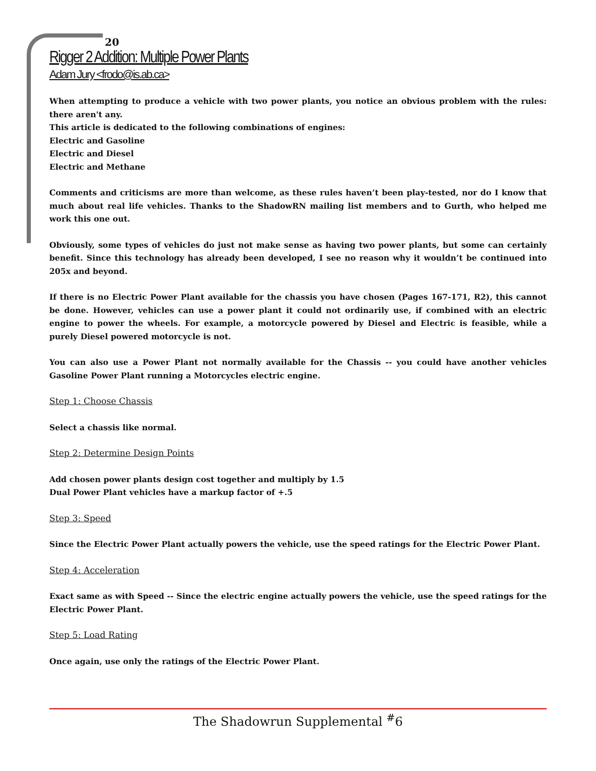20
Rigger 2 Addition: Multiple Power Plants
Adam Jury <frodo@is.ab.ca>
When attempting to produce a vehicle with two power plants, you notice an obvious problem with the rules: there aren't any.
This article is dedicated to the following combinations of engines:
Electric and Gasoline
Electric and Diesel
Electric and Methane
Comments and criticisms are more than welcome, as these rules haven’t been play-tested, nor do I know that much about real life vehicles. Thanks to the ShadowRN mailing list members and to Gurth, who helped me work this one out.
Obviously, some types of vehicles do just not make sense as having two power plants, but some can certainly benefit. Since this technology has already been developed, I see no reason why it wouldn’t be continued into 205x and beyond.
If there is no Electric Power Plant available for the chassis you have chosen (Pages 167-171, R2), this cannot be done. However, vehicles can use a power plant it could not ordinarily use, if combined with an electric engine to power the wheels. For example, a motorcycle powered by Diesel and Electric is feasible, while a purely Diesel powered motorcycle is not.
You can also use a Power Plant not normally available for the Chassis -- you could have another vehicles Gasoline Power Plant running a Motorcycles electric engine.
Step 1: Choose Chassis
Select a chassis like normal.
Step 2: Determine Design Points
Add chosen power plants design cost together and multiply by 1.5
Dual Power Plant vehicles have a markup factor of +.5
Step 3: Speed
Since the Electric Power Plant actually powers the vehicle, use the speed ratings for the Electric Power Plant.
Step 4: Acceleration
Exact same as with Speed -- Since the electric engine actually powers the vehicle, use the speed ratings for the Electric Power Plant.
Step 5: Load Rating
Once again, use only the ratings of the Electric Power Plant.
The Shadowrun Supplemental <sup>#</sup>6